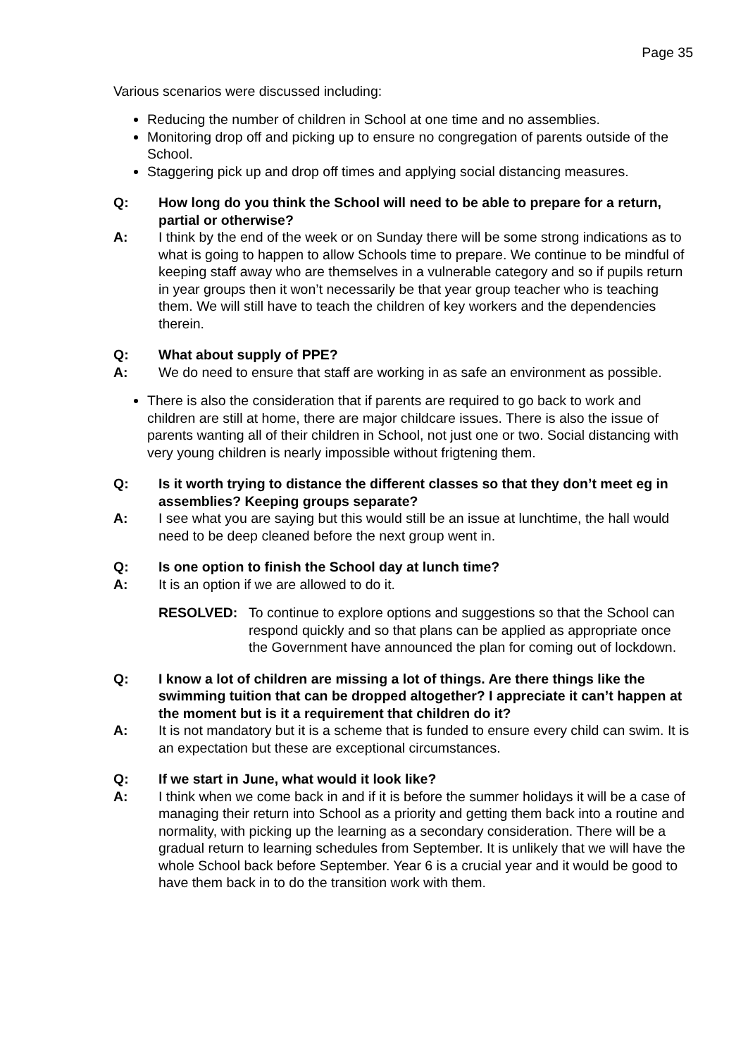Page 35
Various scenarios were discussed including:
Reducing the number of children in School at one time and no assemblies.
Monitoring drop off and picking up to ensure no congregation of parents outside of the School.
Staggering pick up and drop off times and applying social distancing measures.
Q: How long do you think the School will need to be able to prepare for a return, partial or otherwise?
A: I think by the end of the week or on Sunday there will be some strong indications as to what is going to happen to allow Schools time to prepare. We continue to be mindful of keeping staff away who are themselves in a vulnerable category and so if pupils return in year groups then it won’t necessarily be that year group teacher who is teaching them. We will still have to teach the children of key workers and the dependencies therein.
Q: What about supply of PPE?
A: We do need to ensure that staff are working in as safe an environment as possible.
There is also the consideration that if parents are required to go back to work and children are still at home, there are major childcare issues. There is also the issue of parents wanting all of their children in School, not just one or two. Social distancing with very young children is nearly impossible without frigtening them.
Q: Is it worth trying to distance the different classes so that they don’t meet eg in assemblies? Keeping groups separate?
A: I see what you are saying but this would still be an issue at lunchtime, the hall would need to be deep cleaned before the next group went in.
Q: Is one option to finish the School day at lunch time?
A: It is an option if we are allowed to do it.
RESOLVED: To continue to explore options and suggestions so that the School can respond quickly and so that plans can be applied as appropriate once the Government have announced the plan for coming out of lockdown.
Q: I know a lot of children are missing a lot of things. Are there things like the swimming tuition that can be dropped altogether? I appreciate it can’t happen at the moment but is it a requirement that children do it?
A: It is not mandatory but it is a scheme that is funded to ensure every child can swim. It is an expectation but these are exceptional circumstances.
Q: If we start in June, what would it look like?
A: I think when we come back in and if it is before the summer holidays it will be a case of managing their return into School as a priority and getting them back into a routine and normality, with picking up the learning as a secondary consideration. There will be a gradual return to learning schedules from September. It is unlikely that we will have the whole School back before September. Year 6 is a crucial year and it would be good to have them back in to do the transition work with them.